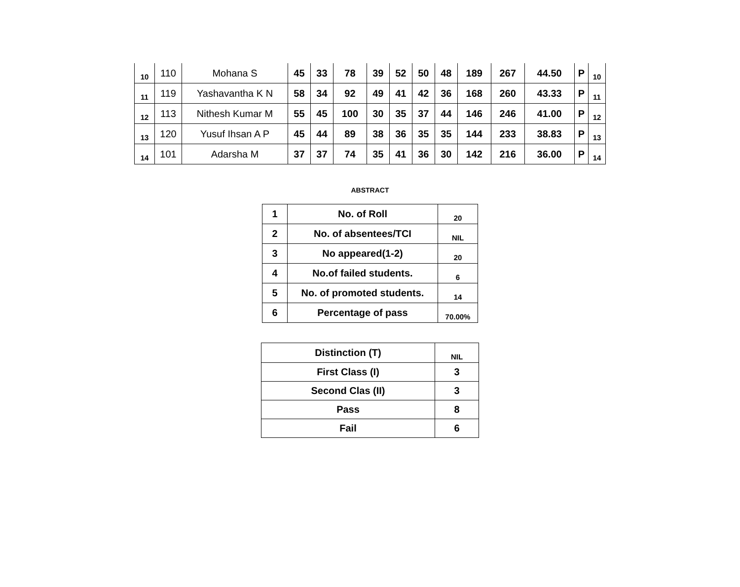| 10 | 110 | Mohana S | 45 | 33 | 78 | 39 | 52 | 50 | 48 | 189 | 267 | 44.50 | P | 10 |
| 11 | 119 | Yashavantha K N | 58 | 34 | 92 | 49 | 41 | 42 | 36 | 168 | 260 | 43.33 | P | 11 |
| 12 | 113 | Nithesh Kumar M | 55 | 45 | 100 | 30 | 35 | 37 | 44 | 146 | 246 | 41.00 | P | 12 |
| 13 | 120 | Yusuf Ihsan A P | 45 | 44 | 89 | 38 | 36 | 35 | 35 | 144 | 233 | 38.83 | P | 13 |
| 14 | 101 | Adarsha M | 37 | 37 | 74 | 35 | 41 | 36 | 30 | 142 | 216 | 36.00 | P | 14 |
ABSTRACT
| 1 | No. of Roll | 20 |
| 2 | No. of absentees/TCI | NIL |
| 3 | No appeared(1-2) | 20 |
| 4 | No.of failed students. | 6 |
| 5 | No. of promoted students. | 14 |
| 6 | Percentage of pass | 70.00% |
| Distinction (T) | NIL |
| First Class (I) | 3 |
| Second Clas (II) | 3 |
| Pass | 8 |
| Fail | 6 |